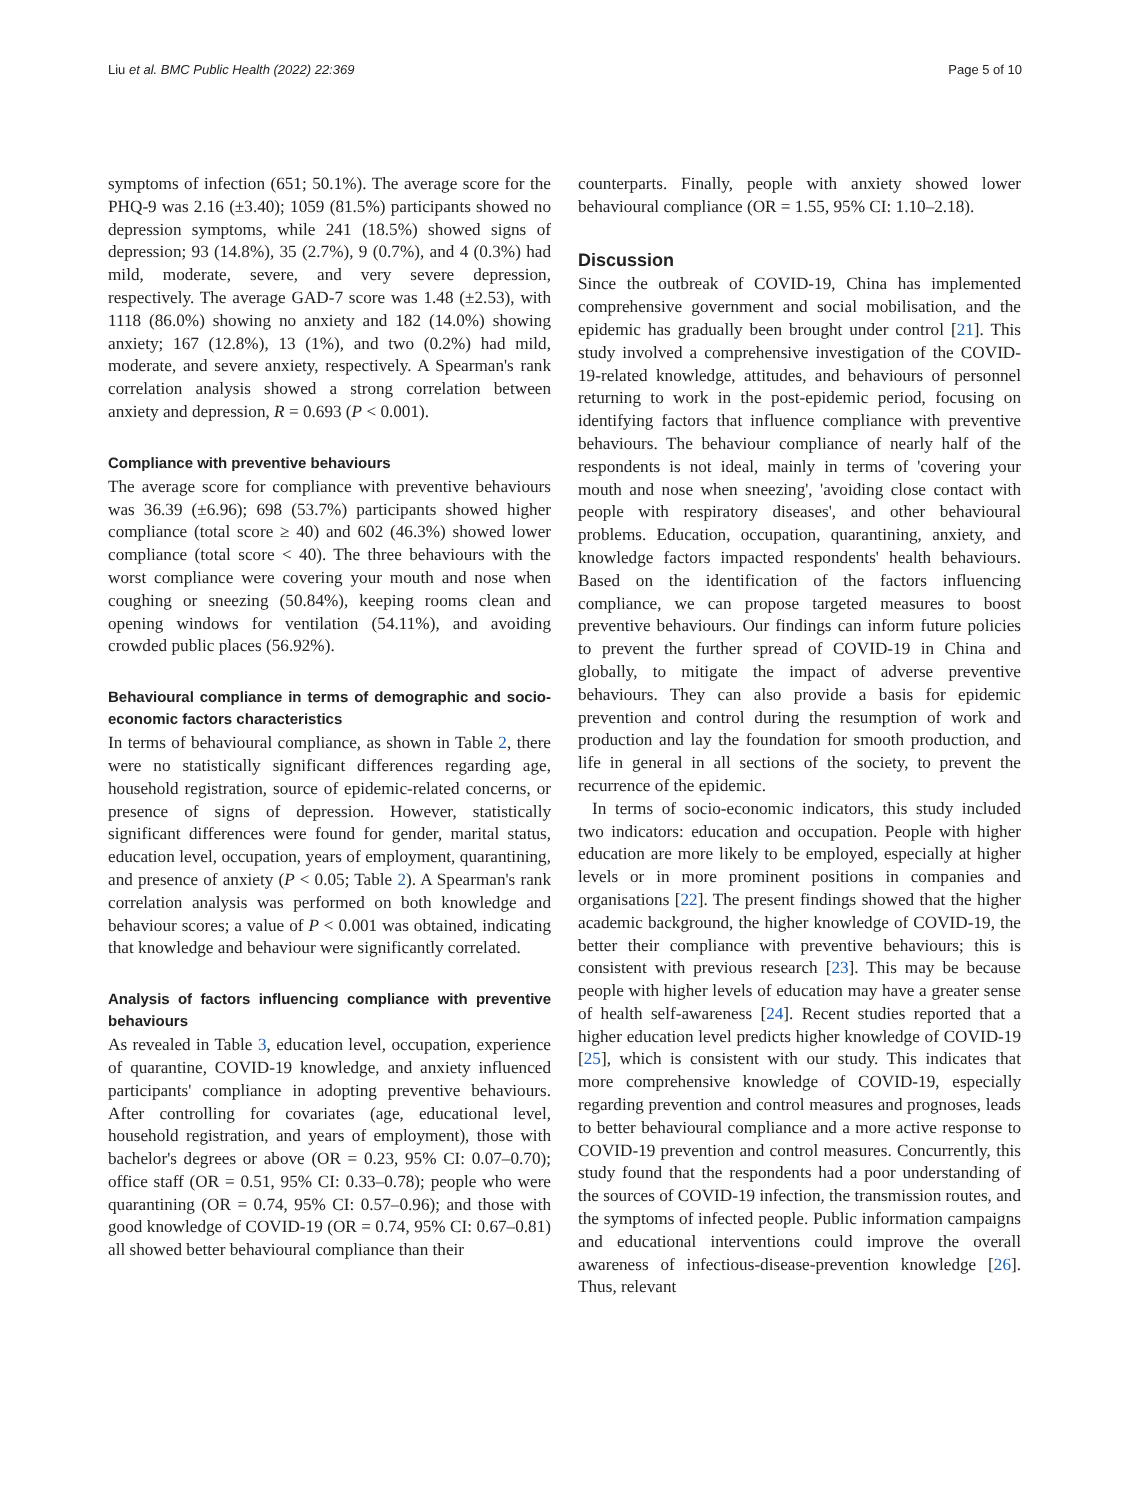Liu et al. BMC Public Health (2022) 22:369 Page 5 of 10
symptoms of infection (651; 50.1%). The average score for the PHQ-9 was 2.16 (±3.40); 1059 (81.5%) participants showed no depression symptoms, while 241 (18.5%) showed signs of depression; 93 (14.8%), 35 (2.7%), 9 (0.7%), and 4 (0.3%) had mild, moderate, severe, and very severe depression, respectively. The average GAD-7 score was 1.48 (±2.53), with 1118 (86.0%) showing no anxiety and 182 (14.0%) showing anxiety; 167 (12.8%), 13 (1%), and two (0.2%) had mild, moderate, and severe anxiety, respectively. A Spearman's rank correlation analysis showed a strong correlation between anxiety and depression, R = 0.693 (P < 0.001).
Compliance with preventive behaviours
The average score for compliance with preventive behaviours was 36.39 (±6.96); 698 (53.7%) participants showed higher compliance (total score ≥ 40) and 602 (46.3%) showed lower compliance (total score < 40). The three behaviours with the worst compliance were covering your mouth and nose when coughing or sneezing (50.84%), keeping rooms clean and opening windows for ventilation (54.11%), and avoiding crowded public places (56.92%).
Behavioural compliance in terms of demographic and socio-economic factors characteristics
In terms of behavioural compliance, as shown in Table 2, there were no statistically significant differences regarding age, household registration, source of epidemic-related concerns, or presence of signs of depression. However, statistically significant differences were found for gender, marital status, education level, occupation, years of employment, quarantining, and presence of anxiety (P < 0.05; Table 2). A Spearman's rank correlation analysis was performed on both knowledge and behaviour scores; a value of P < 0.001 was obtained, indicating that knowledge and behaviour were significantly correlated.
Analysis of factors influencing compliance with preventive behaviours
As revealed in Table 3, education level, occupation, experience of quarantine, COVID-19 knowledge, and anxiety influenced participants' compliance in adopting preventive behaviours. After controlling for covariates (age, educational level, household registration, and years of employment), those with bachelor's degrees or above (OR = 0.23, 95% CI: 0.07–0.70); office staff (OR = 0.51, 95% CI: 0.33–0.78); people who were quarantining (OR = 0.74, 95% CI: 0.57–0.96); and those with good knowledge of COVID-19 (OR = 0.74, 95% CI: 0.67–0.81) all showed better behavioural compliance than their
counterparts. Finally, people with anxiety showed lower behavioural compliance (OR = 1.55, 95% CI: 1.10–2.18).
Discussion
Since the outbreak of COVID-19, China has implemented comprehensive government and social mobilisation, and the epidemic has gradually been brought under control [21]. This study involved a comprehensive investigation of the COVID-19-related knowledge, attitudes, and behaviours of personnel returning to work in the post-epidemic period, focusing on identifying factors that influence compliance with preventive behaviours. The behaviour compliance of nearly half of the respondents is not ideal, mainly in terms of 'covering your mouth and nose when sneezing', 'avoiding close contact with people with respiratory diseases', and other behavioural problems. Education, occupation, quarantining, anxiety, and knowledge factors impacted respondents' health behaviours. Based on the identification of the factors influencing compliance, we can propose targeted measures to boost preventive behaviours. Our findings can inform future policies to prevent the further spread of COVID-19 in China and globally, to mitigate the impact of adverse preventive behaviours. They can also provide a basis for epidemic prevention and control during the resumption of work and production and lay the foundation for smooth production, and life in general in all sections of the society, to prevent the recurrence of the epidemic.
In terms of socio-economic indicators, this study included two indicators: education and occupation. People with higher education are more likely to be employed, especially at higher levels or in more prominent positions in companies and organisations [22]. The present findings showed that the higher academic background, the higher knowledge of COVID-19, the better their compliance with preventive behaviours; this is consistent with previous research [23]. This may be because people with higher levels of education may have a greater sense of health self-awareness [24]. Recent studies reported that a higher education level predicts higher knowledge of COVID-19 [25], which is consistent with our study. This indicates that more comprehensive knowledge of COVID-19, especially regarding prevention and control measures and prognoses, leads to better behavioural compliance and a more active response to COVID-19 prevention and control measures. Concurrently, this study found that the respondents had a poor understanding of the sources of COVID-19 infection, the transmission routes, and the symptoms of infected people. Public information campaigns and educational interventions could improve the overall awareness of infectious-disease-prevention knowledge [26]. Thus, relevant